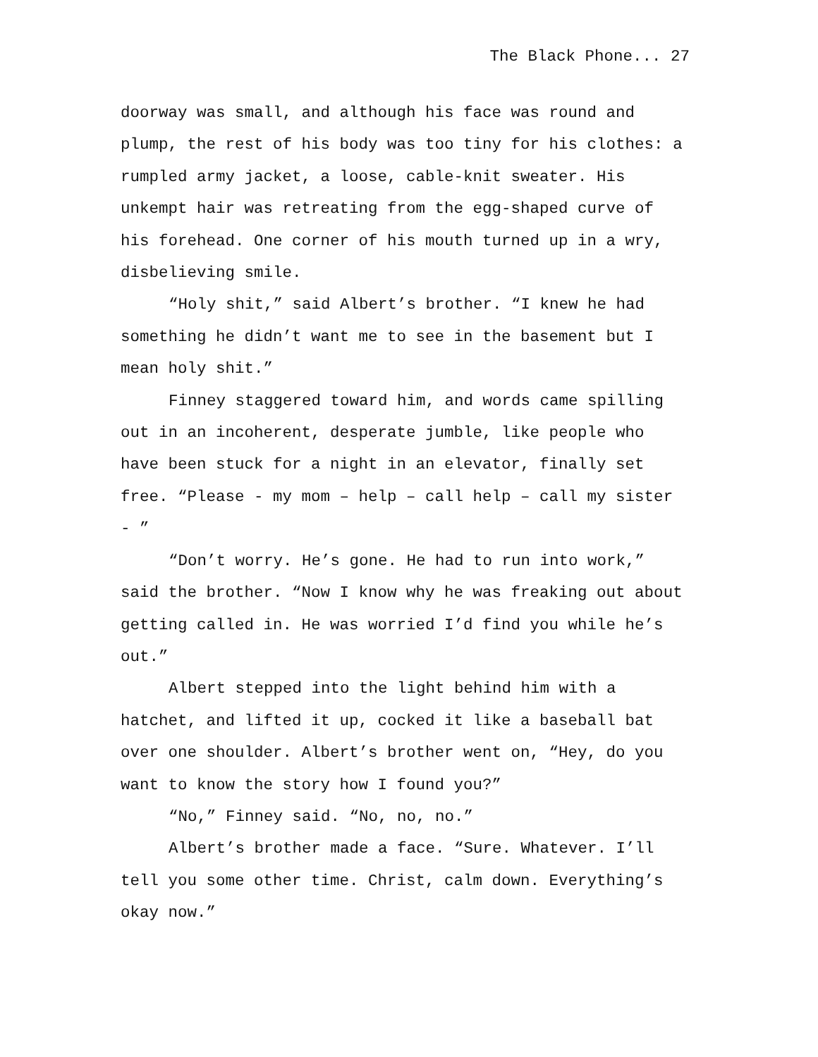The Black Phone... 27
doorway was small, and although his face was round and plump, the rest of his body was too tiny for his clothes: a rumpled army jacket, a loose, cable-knit sweater. His unkempt hair was retreating from the egg-shaped curve of his forehead. One corner of his mouth turned up in a wry, disbelieving smile.
“Holy shit,” said Albert’s brother. “I knew he had something he didn’t want me to see in the basement but I mean holy shit.”
Finney staggered toward him, and words came spilling out in an incoherent, desperate jumble, like people who have been stuck for a night in an elevator, finally set free. “Please - my mom – help – call help – call my sister - ”
“Don’t worry. He’s gone. He had to run into work,” said the brother. “Now I know why he was freaking out about getting called in. He was worried I’d find you while he’s out.”
Albert stepped into the light behind him with a hatchet, and lifted it up, cocked it like a baseball bat over one shoulder. Albert’s brother went on, “Hey, do you want to know the story how I found you?”
“No,” Finney said. “No, no, no.”
Albert’s brother made a face. “Sure. Whatever. I’ll tell you some other time. Christ, calm down. Everything’s okay now.”